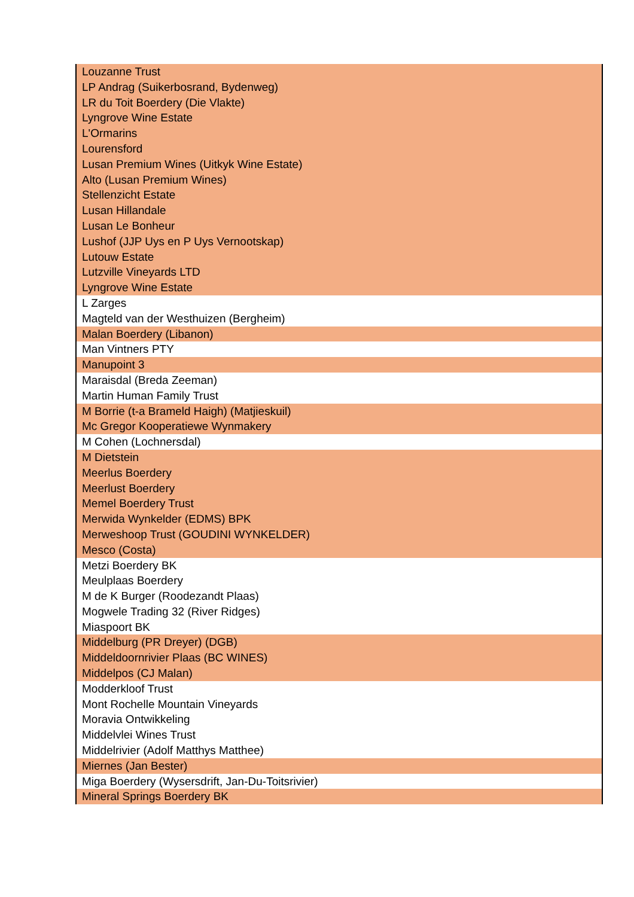| Louzanne Trust |
| LP Andrag (Suikerbosrand, Bydenweg) |
| LR du Toit Boerdery (Die Vlakte) |
| Lyngrove Wine Estate |
| L'Ormarins |
| Lourensford |
| Lusan Premium Wines (Uitkyk Wine Estate) |
| Alto (Lusan Premium Wines) |
| Stellenzicht Estate |
| Lusan Hillandale |
| Lusan Le Bonheur |
| Lushof (JJP Uys en P Uys Vernootskap) |
| Lutouw Estate |
| Lutzville Vineyards LTD |
| Lyngrove Wine Estate |
| L Zarges |
| Magteld van der Westhuizen (Bergheim) |
| Malan Boerdery (Libanon) |
| Man Vintners PTY |
| Manupoint 3 |
| Maraisdal (Breda Zeeman) |
| Martin Human Family Trust |
| M Borrie (t-a Brameld Haigh) (Matjieskuil) |
| Mc Gregor Kooperatiewe Wynmakery |
| M Cohen (Lochnersdal) |
| M Dietstein |
| Meerlus Boerdery |
| Meerlust Boerdery |
| Memel Boerdery Trust |
| Merwida Wynkelder (EDMS) BPK |
| Merweshoop Trust (GOUDINI WYNKELDER) |
| Mesco (Costa) |
| Metzi Boerdery BK |
| Meulplaas Boerdery |
| M de K Burger (Roodezandt Plaas) |
| Mogwele Trading 32 (River Ridges) |
| Miaspoort BK |
| Middelburg (PR Dreyer) (DGB) |
| Middeldoornrivier Plaas (BC WINES) |
| Middelpos (CJ Malan) |
| Modderkloof Trust |
| Mont Rochelle Mountain Vineyards |
| Moravia Ontwikkeling |
| Middelvlei Wines Trust |
| Middelrivier (Adolf Matthys Matthee) |
| Miernes (Jan Bester) |
| Miga Boerdery (Wysersdrift, Jan-Du-Toitsrivier) |
| Mineral Springs Boerdery BK |